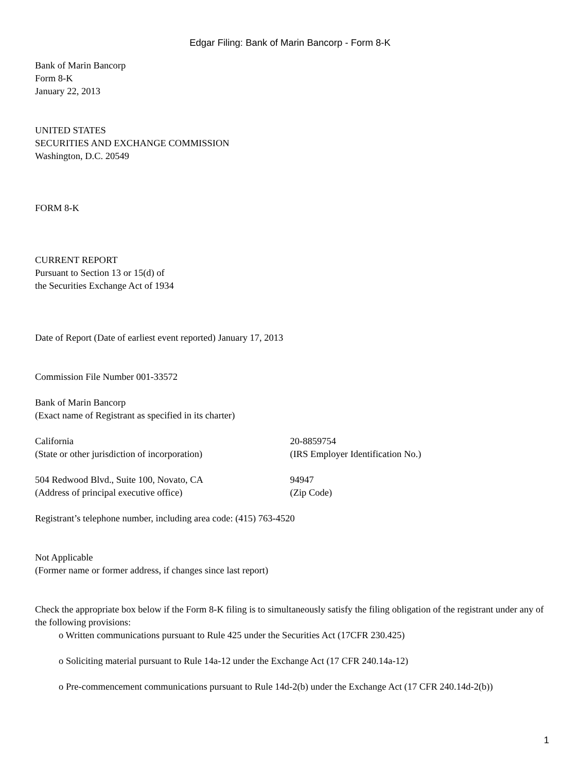Edgar Filing: Bank of Marin Bancorp - Form 8-K
Bank of Marin Bancorp
Form 8-K
January 22, 2013
UNITED STATES
SECURITIES AND EXCHANGE COMMISSION
Washington, D.C. 20549
FORM 8-K
CURRENT REPORT
Pursuant to Section 13 or 15(d) of
the Securities Exchange Act of 1934
Date of Report (Date of earliest event reported) January 17, 2013
Commission File Number 001-33572
Bank of Marin Bancorp
(Exact name of Registrant as specified in its charter)
California
(State or other jurisdiction of incorporation)
20-8859754
(IRS Employer Identification No.)
504 Redwood Blvd., Suite 100, Novato, CA
(Address of principal executive office)
94947
(Zip Code)
Registrant’s telephone number, including area code: (415) 763-4520
Not Applicable
(Former name or former address, if changes since last report)
Check the appropriate box below if the Form 8-K filing is to simultaneously satisfy the filing obligation of the registrant under any of the following provisions:
o Written communications pursuant to Rule 425 under the Securities Act (17CFR 230.425)
o Soliciting material pursuant to Rule 14a-12 under the Exchange Act (17 CFR 240.14a-12)
o Pre-commencement communications pursuant to Rule 14d-2(b) under the Exchange Act (17 CFR 240.14d-2(b))
1